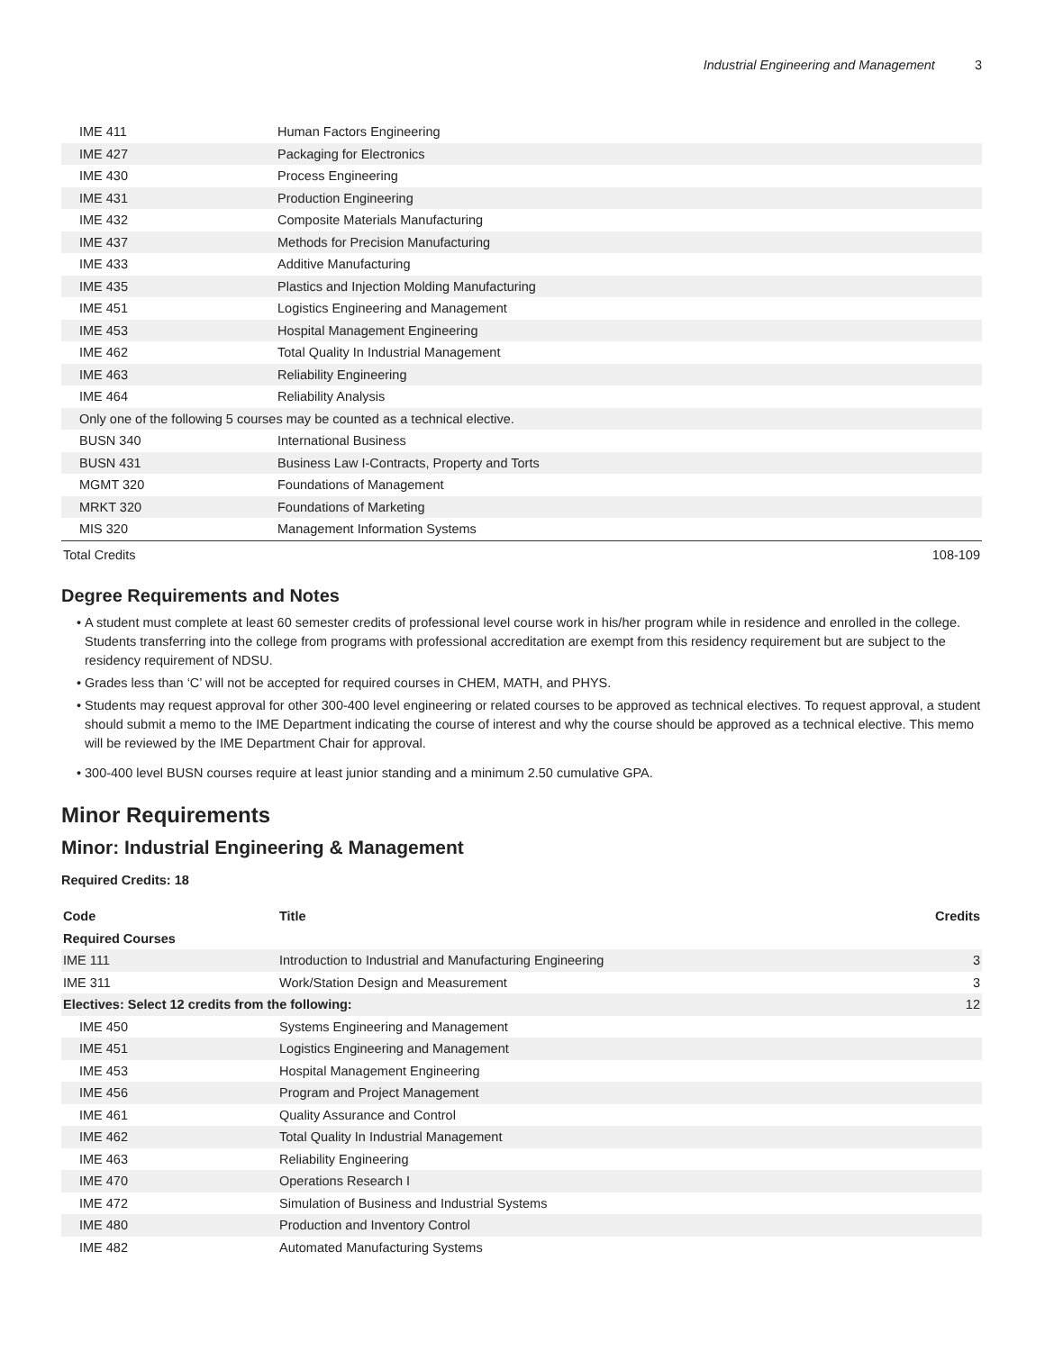Industrial Engineering and Management 3
| IME 411 | Human Factors Engineering |
| IME 427 | Packaging for Electronics |
| IME 430 | Process Engineering |
| IME 431 | Production Engineering |
| IME 432 | Composite Materials Manufacturing |
| IME 437 | Methods for Precision Manufacturing |
| IME 433 | Additive Manufacturing |
| IME 435 | Plastics and Injection Molding Manufacturing |
| IME 451 | Logistics Engineering and Management |
| IME 453 | Hospital Management Engineering |
| IME 462 | Total Quality In Industrial Management |
| IME 463 | Reliability Engineering |
| IME 464 | Reliability Analysis |
| Only one of the following 5 courses may be counted as a technical elective. | |
| BUSN 340 | International Business |
| BUSN 431 | Business Law I-Contracts, Property and Torts |
| MGMT 320 | Foundations of Management |
| MRKT 320 | Foundations of Marketing |
| MIS 320 | Management Information Systems |
| Total Credits | 108-109 |
Degree Requirements and Notes
A student must complete at least 60 semester credits of professional level course work in his/her program while in residence and enrolled in the college. Students transferring into the college from programs with professional accreditation are exempt from this residency requirement but are subject to the residency requirement of NDSU.
Grades less than ‘C’ will not be accepted for required courses in CHEM, MATH, and PHYS.
Students may request approval for other 300-400 level engineering or related courses to be approved as technical electives. To request approval, a student should submit a memo to the IME Department indicating the course of interest and why the course should be approved as a technical elective. This memo will be reviewed by the IME Department Chair for approval.
300-400 level BUSN courses require at least junior standing and a minimum 2.50 cumulative GPA.
Minor Requirements
Minor: Industrial Engineering & Management
Required Credits: 18
| Code | Title | Credits |
| --- | --- | --- |
| Required Courses | | |
| IME 111 | Introduction to Industrial and Manufacturing Engineering | 3 |
| IME 311 | Work/Station Design and Measurement | 3 |
| Electives: Select 12 credits from the following: | | 12 |
| IME 450 | Systems Engineering and Management | |
| IME 451 | Logistics Engineering and Management | |
| IME 453 | Hospital Management Engineering | |
| IME 456 | Program and Project Management | |
| IME 461 | Quality Assurance and Control | |
| IME 462 | Total Quality In Industrial Management | |
| IME 463 | Reliability Engineering | |
| IME 470 | Operations Research I | |
| IME 472 | Simulation of Business and Industrial Systems | |
| IME 480 | Production and Inventory Control | |
| IME 482 | Automated Manufacturing Systems | |